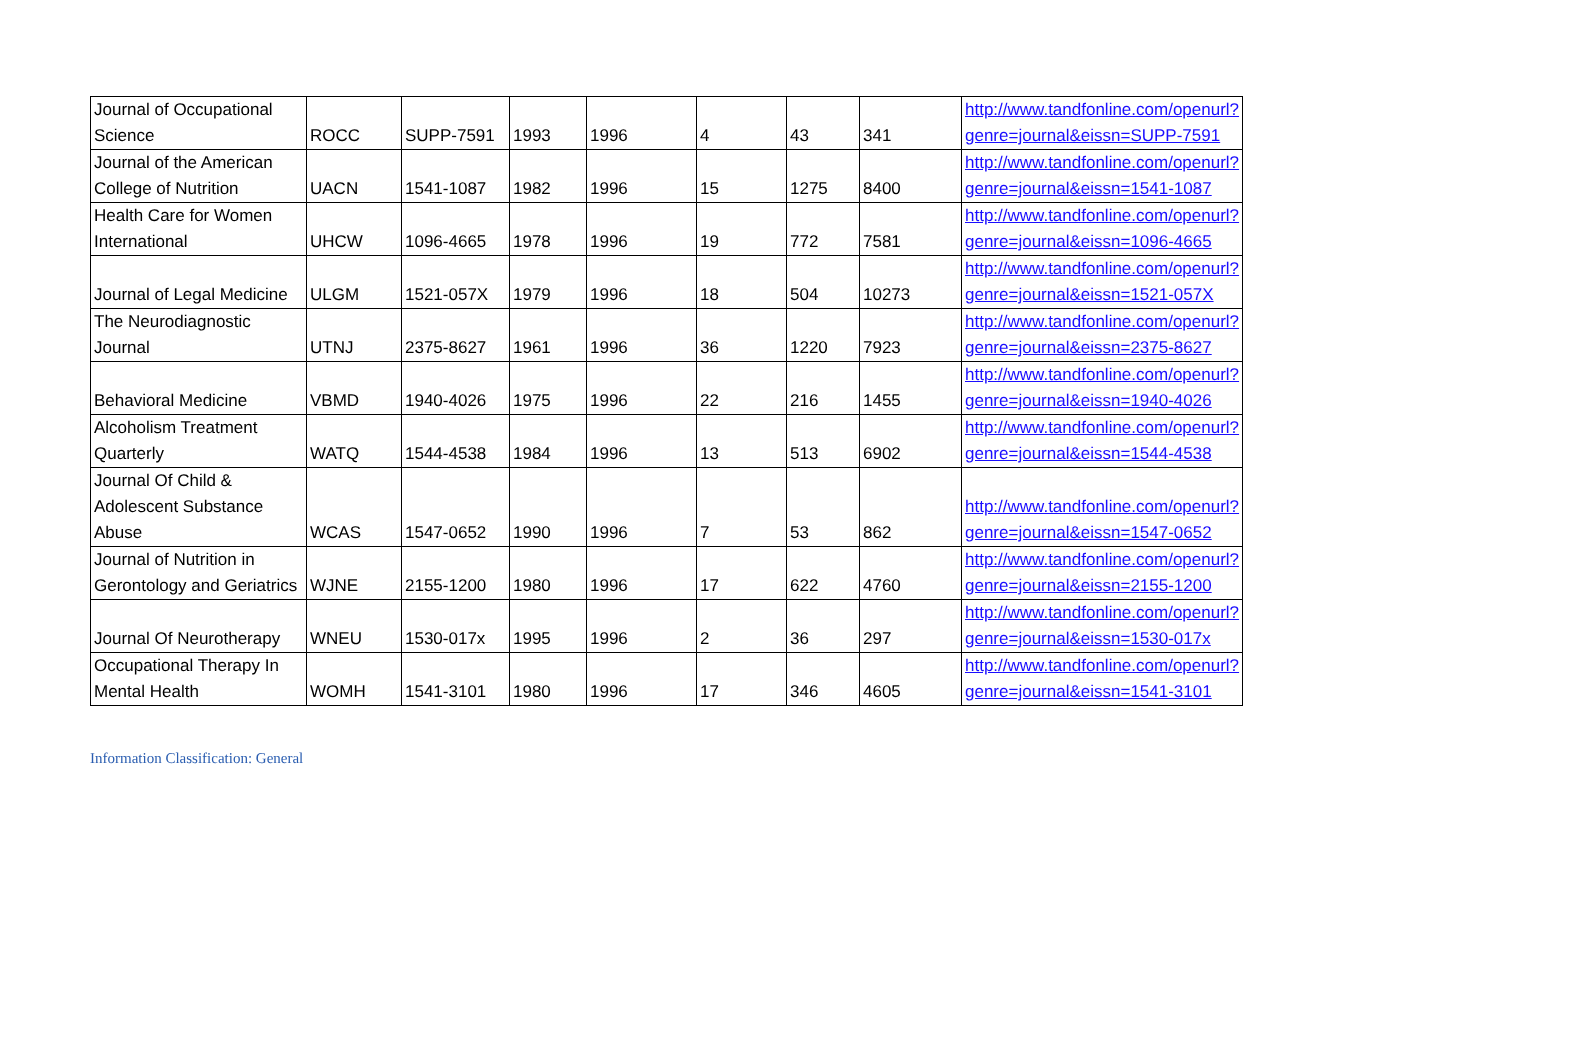| Journal of Occupational Science | ROCC | SUPP-7591 | 1993 | 1996 | 4 | 43 | 341 | http://www.tandfonline.com/openurl?genre=journal&eissn=SUPP-7591 |
| Journal of the American College of Nutrition | UACN | 1541-1087 | 1982 | 1996 | 15 | 1275 | 8400 | http://www.tandfonline.com/openurl?genre=journal&eissn=1541-1087 |
| Health Care for Women International | UHCW | 1096-4665 | 1978 | 1996 | 19 | 772 | 7581 | http://www.tandfonline.com/openurl?genre=journal&eissn=1096-4665 |
| Journal of Legal Medicine | ULGM | 1521-057X | 1979 | 1996 | 18 | 504 | 10273 | http://www.tandfonline.com/openurl?genre=journal&eissn=1521-057X |
| The Neurodiagnostic Journal | UTNJ | 2375-8627 | 1961 | 1996 | 36 | 1220 | 7923 | http://www.tandfonline.com/openurl?genre=journal&eissn=2375-8627 |
| Behavioral Medicine | VBMD | 1940-4026 | 1975 | 1996 | 22 | 216 | 1455 | http://www.tandfonline.com/openurl?genre=journal&eissn=1940-4026 |
| Alcoholism Treatment Quarterly | WATQ | 1544-4538 | 1984 | 1996 | 13 | 513 | 6902 | http://www.tandfonline.com/openurl?genre=journal&eissn=1544-4538 |
| Journal Of Child & Adolescent Substance Abuse | WCAS | 1547-0652 | 1990 | 1996 | 7 | 53 | 862 | http://www.tandfonline.com/openurl?genre=journal&eissn=1547-0652 |
| Journal of Nutrition in Gerontology and Geriatrics | WJNE | 2155-1200 | 1980 | 1996 | 17 | 622 | 4760 | http://www.tandfonline.com/openurl?genre=journal&eissn=2155-1200 |
| Journal Of Neurotherapy | WNEU | 1530-017x | 1995 | 1996 | 2 | 36 | 297 | http://www.tandfonline.com/openurl?genre=journal&eissn=1530-017x |
| Occupational Therapy In Mental Health | WOMH | 1541-3101 | 1980 | 1996 | 17 | 346 | 4605 | http://www.tandfonline.com/openurl?genre=journal&eissn=1541-3101 |
Information Classification: General